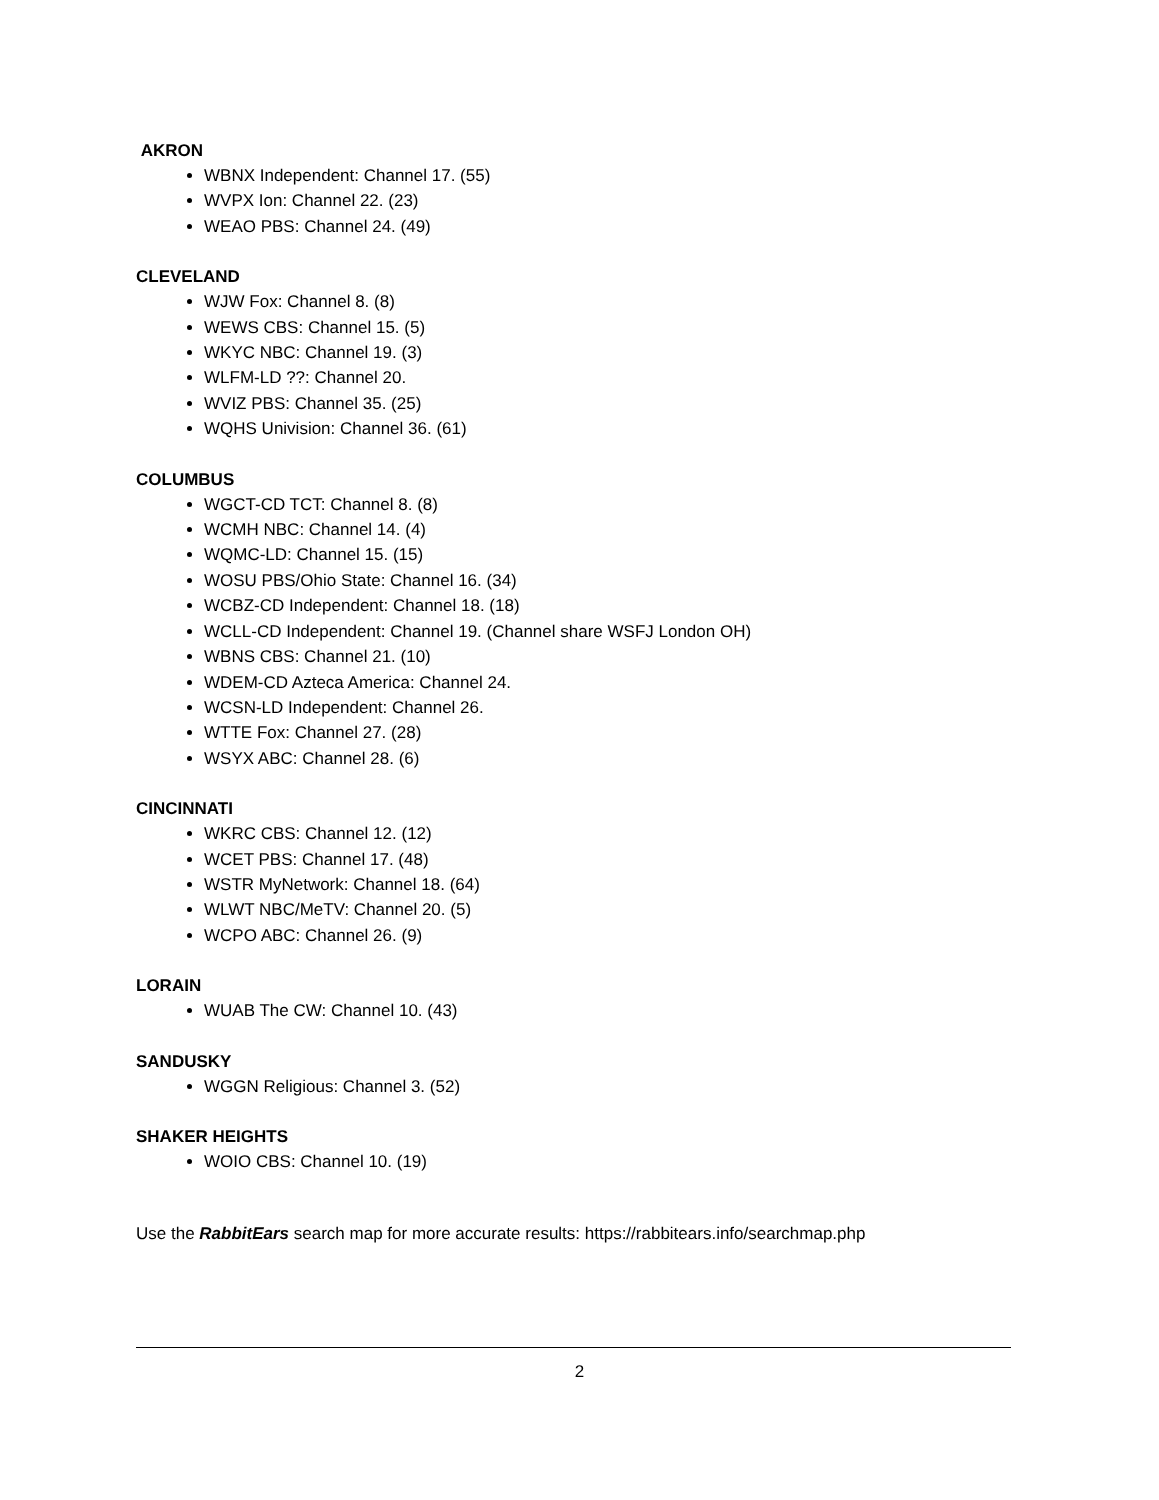AKRON
WBNX Independent: Channel 17. (55)
WVPX Ion: Channel 22. (23)
WEAO PBS: Channel 24. (49)
CLEVELAND
WJW Fox: Channel 8. (8)
WEWS CBS: Channel 15. (5)
WKYC NBC: Channel 19. (3)
WLFM-LD ??: Channel 20.
WVIZ PBS: Channel 35. (25)
WQHS Univision: Channel 36. (61)
COLUMBUS
WGCT-CD TCT: Channel 8. (8)
WCMH NBC: Channel 14. (4)
WQMC-LD: Channel 15. (15)
WOSU PBS/Ohio State: Channel 16. (34)
WCBZ-CD Independent: Channel 18. (18)
WCLL-CD Independent: Channel 19. (Channel share WSFJ London OH)
WBNS CBS: Channel 21. (10)
WDEM-CD Azteca America: Channel 24.
WCSN-LD Independent: Channel 26.
WTTE Fox: Channel 27. (28)
WSYX ABC: Channel 28. (6)
CINCINNATI
WKRC CBS: Channel 12. (12)
WCET PBS: Channel 17. (48)
WSTR MyNetwork: Channel 18. (64)
WLWT NBC/MeTV: Channel 20. (5)
WCPO ABC: Channel 26. (9)
LORAIN
WUAB The CW: Channel 10. (43)
SANDUSKY
WGGN Religious: Channel 3. (52)
SHAKER HEIGHTS
WOIO CBS: Channel 10. (19)
Use the RabbitEars search map for more accurate results: https://rabbitears.info/searchmap.php
2